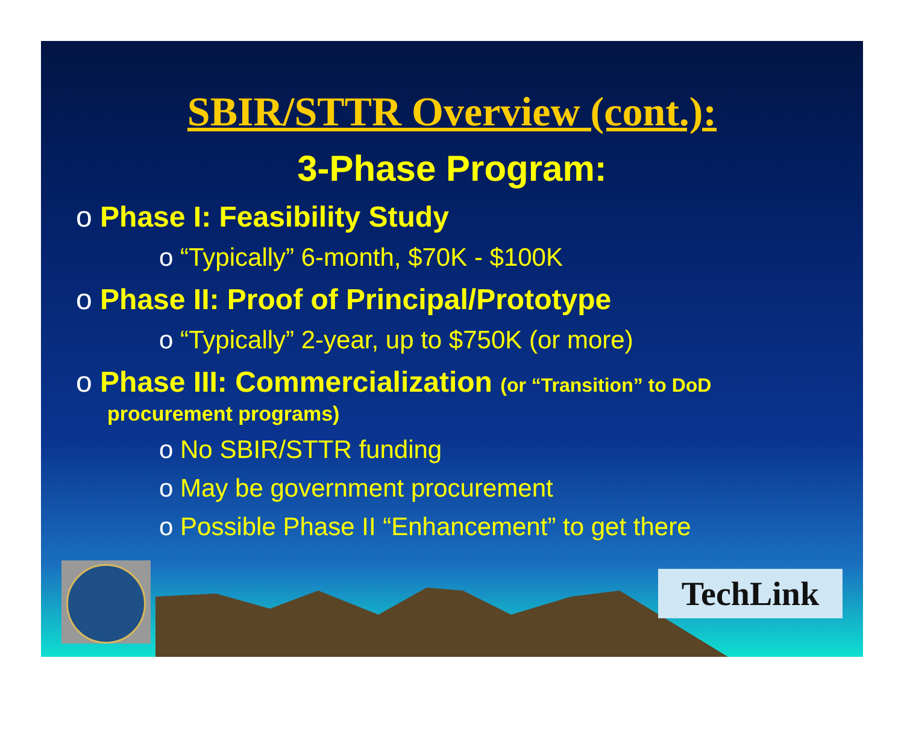SBIR/STTR Overview (cont.):
3-Phase Program:
o Phase I: Feasibility Study
o “Typically” 6-month, $70K - $100K
o Phase II: Proof of Principal/Prototype
o “Typically” 2-year, up to $750K (or more)
o Phase III: Commercialization (or “Transition” to DoD
procurement programs)
o No SBIR/STTR funding
o May be government procurement
o Possible Phase II “Enhancement” to get there
TechLink